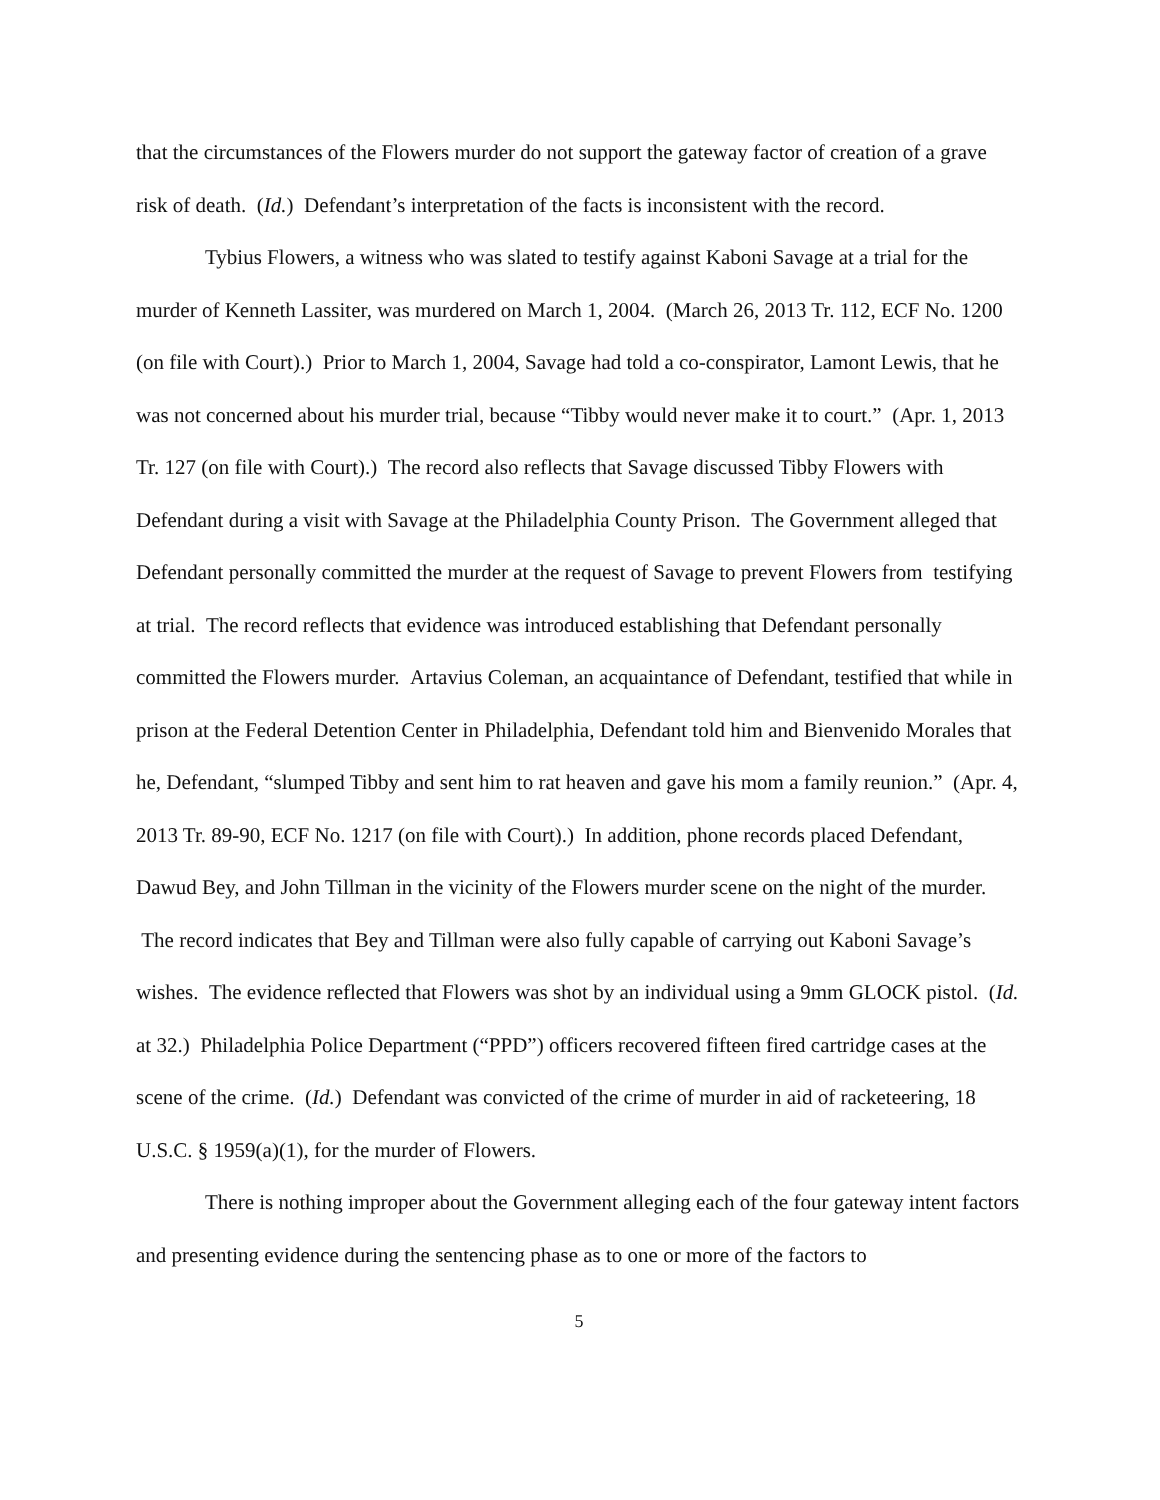that the circumstances of the Flowers murder do not support the gateway factor of creation of a grave risk of death. (Id.) Defendant’s interpretation of the facts is inconsistent with the record.
Tybius Flowers, a witness who was slated to testify against Kaboni Savage at a trial for the murder of Kenneth Lassiter, was murdered on March 1, 2004. (March 26, 2013 Tr. 112, ECF No. 1200 (on file with Court).) Prior to March 1, 2004, Savage had told a co-conspirator, Lamont Lewis, that he was not concerned about his murder trial, because “Tibby would never make it to court.” (Apr. 1, 2013 Tr. 127 (on file with Court).) The record also reflects that Savage discussed Tibby Flowers with Defendant during a visit with Savage at the Philadelphia County Prison. The Government alleged that Defendant personally committed the murder at the request of Savage to prevent Flowers from testifying at trial. The record reflects that evidence was introduced establishing that Defendant personally committed the Flowers murder. Artavius Coleman, an acquaintance of Defendant, testified that while in prison at the Federal Detention Center in Philadelphia, Defendant told him and Bienvenido Morales that he, Defendant, “slumped Tibby and sent him to rat heaven and gave his mom a family reunion.” (Apr. 4, 2013 Tr. 89-90, ECF No. 1217 (on file with Court).) In addition, phone records placed Defendant, Dawud Bey, and John Tillman in the vicinity of the Flowers murder scene on the night of the murder. The record indicates that Bey and Tillman were also fully capable of carrying out Kaboni Savage’s wishes. The evidence reflected that Flowers was shot by an individual using a 9mm GLOCK pistol. (Id. at 32.) Philadelphia Police Department (“PPD”) officers recovered fifteen fired cartridge cases at the scene of the crime. (Id.) Defendant was convicted of the crime of murder in aid of racketeering, 18 U.S.C. § 1959(a)(1), for the murder of Flowers.
There is nothing improper about the Government alleging each of the four gateway intent factors and presenting evidence during the sentencing phase as to one or more of the factors to
5